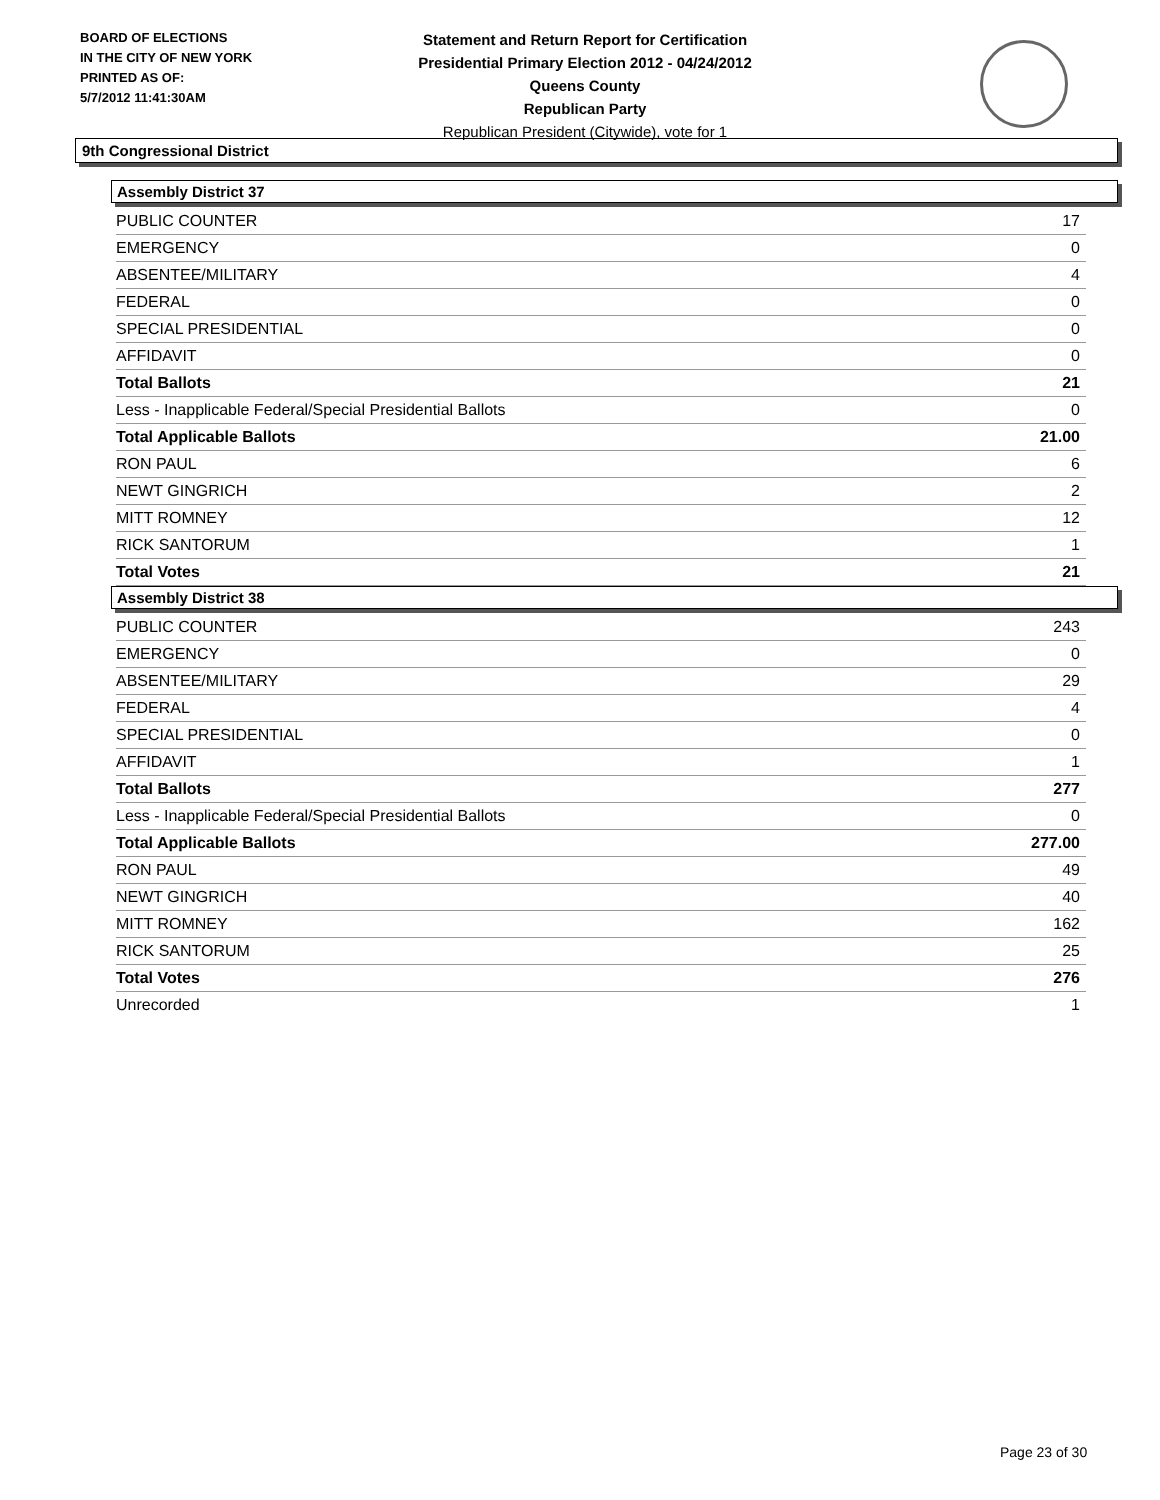BOARD OF ELECTIONS
IN THE CITY OF NEW YORK
PRINTED AS OF:
5/7/2012 11:41:30AM
Statement and Return Report for Certification
Presidential Primary Election 2012 - 04/24/2012
Queens County
Republican Party
Republican President (Citywide), vote for 1
9th Congressional District
Assembly District 37
| PUBLIC COUNTER | 17 |
| EMERGENCY | 0 |
| ABSENTEE/MILITARY | 4 |
| FEDERAL | 0 |
| SPECIAL PRESIDENTIAL | 0 |
| AFFIDAVIT | 0 |
| Total Ballots | 21 |
| Less - Inapplicable Federal/Special Presidential Ballots | 0 |
| Total Applicable Ballots | 21.00 |
| RON PAUL | 6 |
| NEWT GINGRICH | 2 |
| MITT ROMNEY | 12 |
| RICK SANTORUM | 1 |
| Total Votes | 21 |
Assembly District 38
| PUBLIC COUNTER | 243 |
| EMERGENCY | 0 |
| ABSENTEE/MILITARY | 29 |
| FEDERAL | 4 |
| SPECIAL PRESIDENTIAL | 0 |
| AFFIDAVIT | 1 |
| Total Ballots | 277 |
| Less - Inapplicable Federal/Special Presidential Ballots | 0 |
| Total Applicable Ballots | 277.00 |
| RON PAUL | 49 |
| NEWT GINGRICH | 40 |
| MITT ROMNEY | 162 |
| RICK SANTORUM | 25 |
| Total Votes | 276 |
| Unrecorded | 1 |
Page 23 of 30